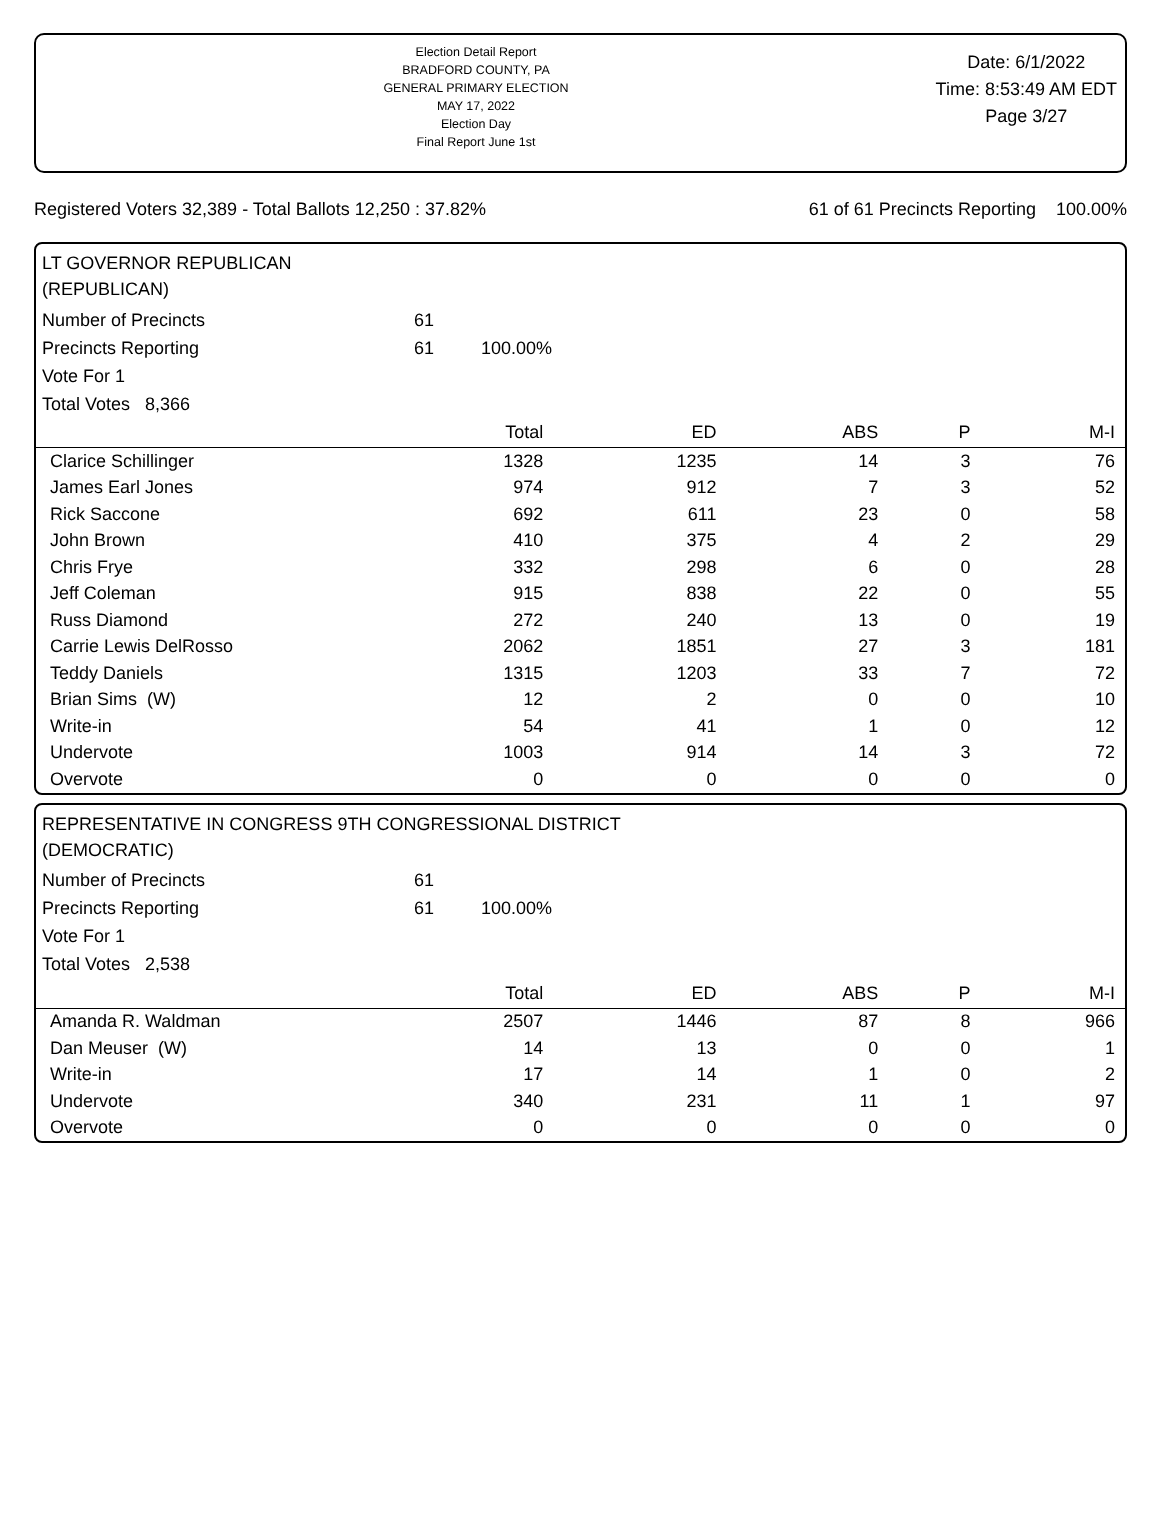Election Detail Report
BRADFORD COUNTY, PA
GENERAL PRIMARY ELECTION
MAY 17, 2022
Election Day
Final Report June 1st
Date: 6/1/2022
Time: 8:53:49 AM EDT
Page 3/27
Registered Voters 32,389 - Total Ballots 12,250 : 37.82% 61 of 61 Precincts Reporting 100.00%
LT GOVERNOR REPUBLICAN
(REPUBLICAN)
| Number of Precincts | 61 | |
| Precincts Reporting | 61 | 100.00% |
| Vote For 1 | | |
| Total Votes 8,366 | | |
| | Total | ED | ABS | P | M-I |
| --- | --- | --- | --- | --- | --- |
| Clarice Schillinger | 1328 | 1235 | 14 | 3 | 76 |
| James Earl Jones | 974 | 912 | 7 | 3 | 52 |
| Rick Saccone | 692 | 611 | 23 | 0 | 58 |
| John Brown | 410 | 375 | 4 | 2 | 29 |
| Chris Frye | 332 | 298 | 6 | 0 | 28 |
| Jeff Coleman | 915 | 838 | 22 | 0 | 55 |
| Russ Diamond | 272 | 240 | 13 | 0 | 19 |
| Carrie Lewis DelRosso | 2062 | 1851 | 27 | 3 | 181 |
| Teddy Daniels | 1315 | 1203 | 33 | 7 | 72 |
| Brian Sims (W) | 12 | 2 | 0 | 0 | 10 |
| Write-in | 54 | 41 | 1 | 0 | 12 |
| Undervote | 1003 | 914 | 14 | 3 | 72 |
| Overvote | 0 | 0 | 0 | 0 | 0 |
REPRESENTATIVE IN CONGRESS 9TH CONGRESSIONAL DISTRICT
(DEMOCRATIC)
| Number of Precincts | 61 | |
| Precincts Reporting | 61 | 100.00% |
| Vote For 1 | | |
| Total Votes 2,538 | | |
| | Total | ED | ABS | P | M-I |
| --- | --- | --- | --- | --- | --- |
| Amanda R. Waldman | 2507 | 1446 | 87 | 8 | 966 |
| Dan Meuser (W) | 14 | 13 | 0 | 0 | 1 |
| Write-in | 17 | 14 | 1 | 0 | 2 |
| Undervote | 340 | 231 | 11 | 1 | 97 |
| Overvote | 0 | 0 | 0 | 0 | 0 |